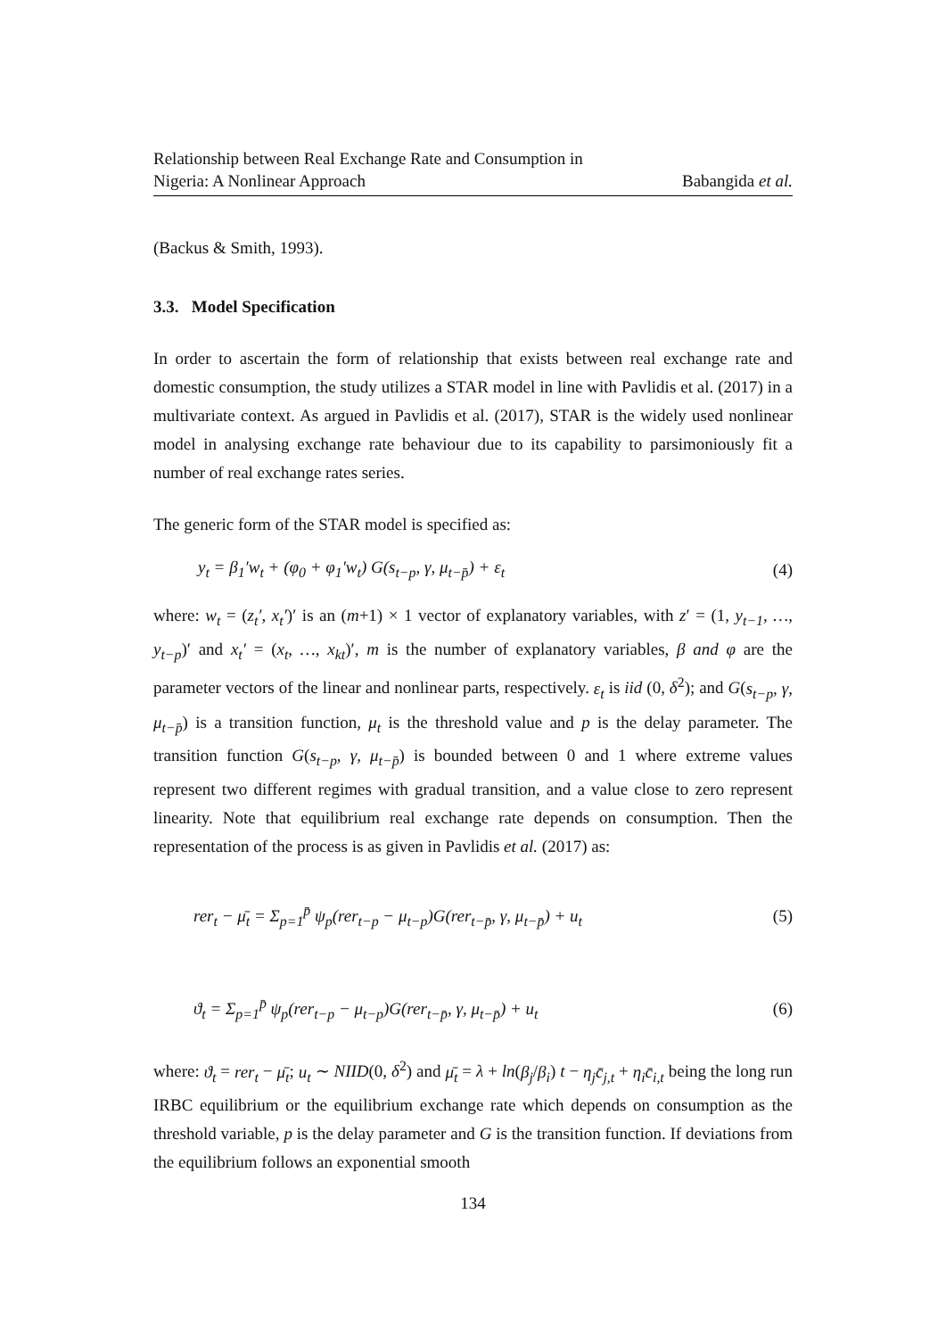Relationship between Real Exchange Rate and Consumption in
Nigeria: A Nonlinear Approach Babangida et al.
(Backus & Smith, 1993).
3.3. Model Specification
In order to ascertain the form of relationship that exists between real exchange rate and domestic consumption, the study utilizes a STAR model in line with Pavlidis et al. (2017) in a multivariate context. As argued in Pavlidis et al. (2017), STAR is the widely used nonlinear model in analysing exchange rate behaviour due to its capability to parsimoniously fit a number of real exchange rates series.
The generic form of the STAR model is specified as:
y<sub>t</sub> = β<sub>1</sub>′w<sub>t</sub> + (φ<sub>0</sub> + φ<sub>1</sub>′w<sub>t</sub>) G(s<sub>t−p</sub>, γ, μ<sub>t−p̄</sub>) + ε<sub>t</sub> (4)
where: w<sub>t</sub> = (z<sub>t</sub>′, x<sub>t</sub>′)′ is an (m+1) × 1 vector of explanatory variables, with z′ = (1, y<sub>t−1</sub>, …, y<sub>t−p</sub>)′ and x<sub>t</sub>′ = (x<sub>t</sub>, …, x<sub>kt</sub>)′, m is the number of explanatory variables, β and φ are the parameter vectors of the linear and nonlinear parts, respectively. ε<sub>t</sub> is iid (0, δ<sup>2</sup>); and G(s<sub>t−p</sub>, γ, μ<sub>t−p̄</sub>) is a transition function, μ<sub>t</sub> is the threshold value and p is the delay parameter. The transition function G(s<sub>t−p</sub>, γ, μ<sub>t−p̄</sub>) is bounded between 0 and 1 where extreme values represent two different regimes with gradual transition, and a value close to zero represent linearity. Note that equilibrium real exchange rate depends on consumption. Then the representation of the process is as given in Pavlidis et al. (2017) as:
rer<sub>t</sub> − μ̄<sub>t</sub> = Σ<sub>p=1</sub><sup>p̄</sup> ψ<sub>p</sub>(rer<sub>t−p</sub> − μ<sub>t−p</sub>)G(rer<sub>t−p̄</sub>, γ, μ<sub>t−p̄</sub>) + u<sub>t</sub> (5)
ϑ<sub>t</sub> = Σ<sub>p=1</sub><sup>p̄</sup> ψ<sub>p</sub>(rer<sub>t−p</sub> − μ<sub>t−p</sub>)G(rer<sub>t−p̄</sub>, γ, μ<sub>t−p̄</sub>) + u<sub>t</sub> (6)
where: ϑ<sub>t</sub> = rer<sub>t</sub> − μ̄<sub>t</sub>; u<sub>t</sub> ∼ NIID(0, δ<sup>2</sup>) and μ̄<sub>t</sub> = λ + ln(β<sub>j</sub>/β<sub>i</sub>) t − η<sub>j</sub>c̄<sub>j,t</sub> + η<sub>i</sub>c̄<sub>i,t</sub> being the long run IRBC equilibrium or the equilibrium exchange rate which depends on consumption as the threshold variable, p is the delay parameter and G is the transition function. If deviations from the equilibrium follows an exponential smooth
134